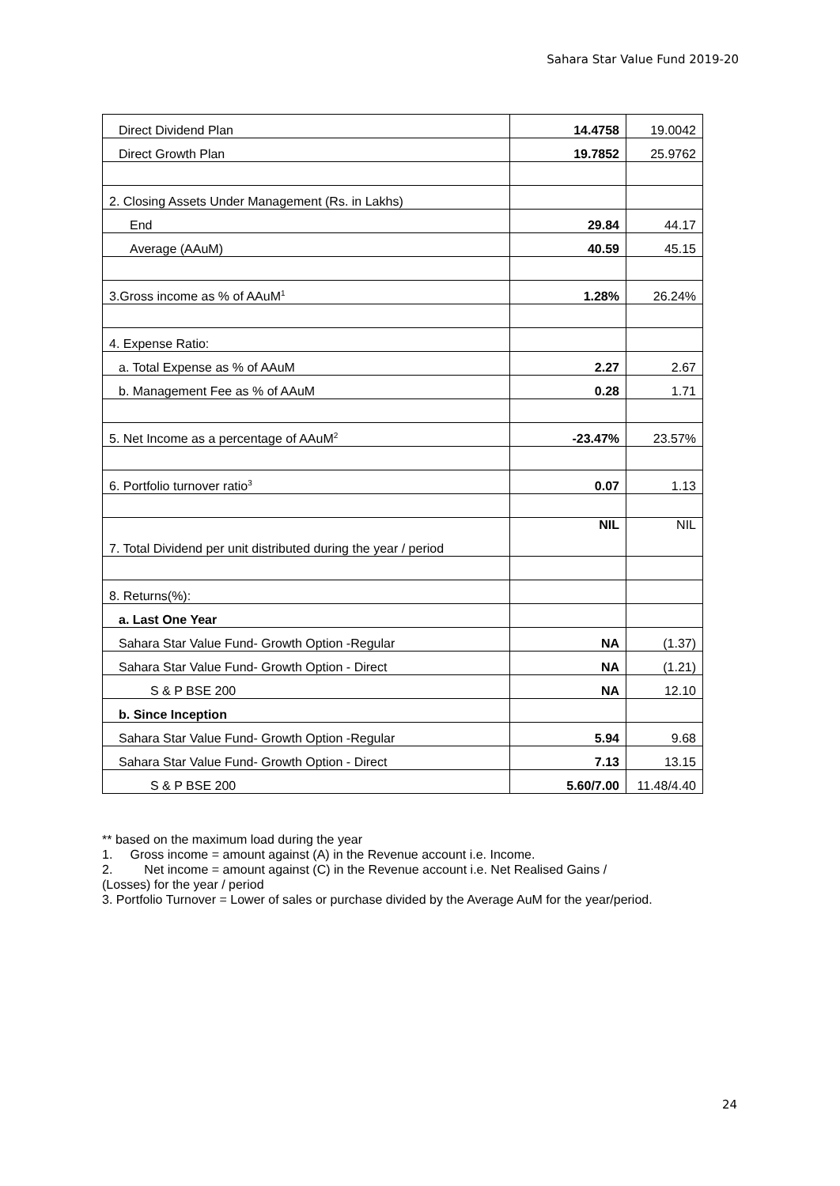Sahara Star Value Fund 2019-20
| Direct Dividend Plan | 14.4758 | 19.0042 |
| Direct Growth Plan | 19.7852 | 25.9762 |
| 2. Closing Assets Under Management (Rs. in Lakhs) | | |
| End | 29.84 | 44.17 |
| Average (AAuM) | 40.59 | 45.15 |
| 3.Gross income as % of AAuM<sup>1</sup> | 1.28% | 26.24% |
| 4. Expense Ratio: | | |
| a. Total Expense as % of AAuM | 2.27 | 2.67 |
| b. Management Fee as % of AAuM | 0.28 | 1.71 |
| 5. Net Income as a percentage of AAuM<sup>2</sup> | -23.47% | 23.57% |
| 6. Portfolio turnover ratio<sup>3</sup> | 0.07 | 1.13 |
| 7. Total Dividend per unit distributed during the year / period | NIL | NIL |
| 8. Returns(%): | | |
| a. Last One Year | | |
| Sahara Star Value Fund- Growth Option -Regular | NA | (1.37) |
| Sahara Star Value Fund- Growth Option - Direct | NA | (1.21) |
| S & P BSE 200 | NA | 12.10 |
| b. Since Inception | | |
| Sahara Star Value Fund- Growth Option -Regular | 5.94 | 9.68 |
| Sahara Star Value Fund- Growth Option - Direct | 7.13 | 13.15 |
| S & P BSE 200 | 5.60/7.00 | 11.48/4.40 |
** based on the maximum load during the year
1. Gross income = amount against (A) in the Revenue account i.e. Income.
2. Net income = amount against (C) in the Revenue account i.e. Net Realised Gains /
(Losses) for the year / period
3. Portfolio Turnover = Lower of sales or purchase divided by the Average AuM for the year/period.
24